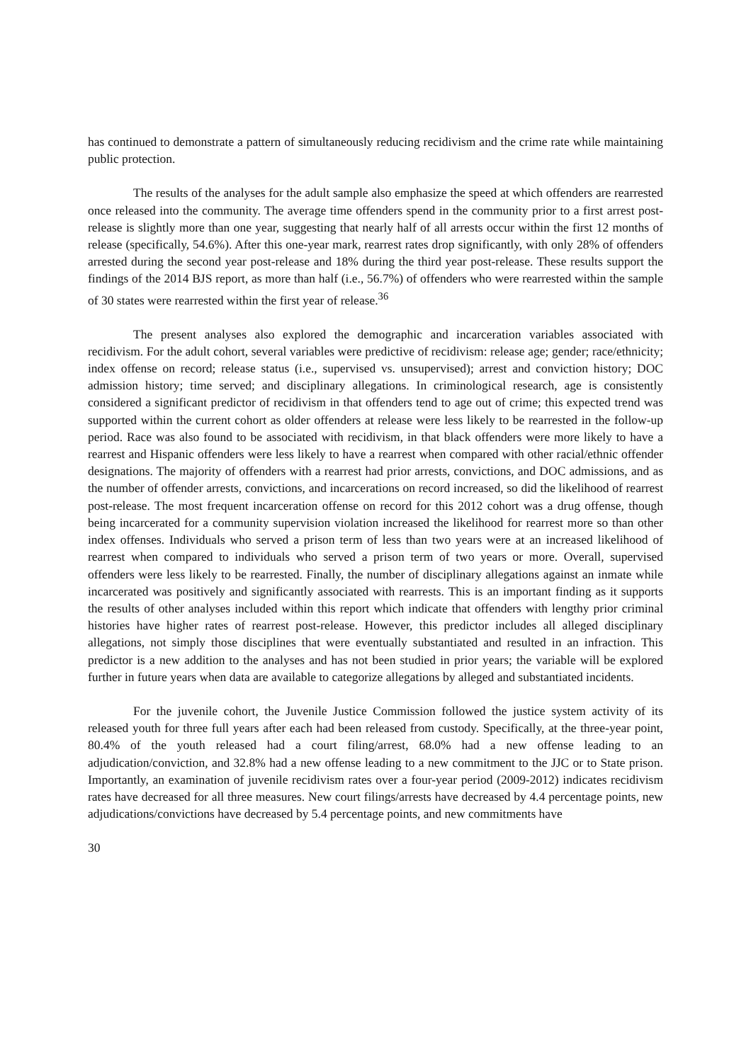has continued to demonstrate a pattern of simultaneously reducing recidivism and the crime rate while maintaining public protection.
The results of the analyses for the adult sample also emphasize the speed at which offenders are rearrested once released into the community. The average time offenders spend in the community prior to a first arrest post-release is slightly more than one year, suggesting that nearly half of all arrests occur within the first 12 months of release (specifically, 54.6%). After this one-year mark, rearrest rates drop significantly, with only 28% of offenders arrested during the second year post-release and 18% during the third year post-release. These results support the findings of the 2014 BJS report, as more than half (i.e., 56.7%) of offenders who were rearrested within the sample of 30 states were rearrested within the first year of release.<sup>36</sup>
The present analyses also explored the demographic and incarceration variables associated with recidivism. For the adult cohort, several variables were predictive of recidivism: release age; gender; race/ethnicity; index offense on record; release status (i.e., supervised vs. unsupervised); arrest and conviction history; DOC admission history; time served; and disciplinary allegations. In criminological research, age is consistently considered a significant predictor of recidivism in that offenders tend to age out of crime; this expected trend was supported within the current cohort as older offenders at release were less likely to be rearrested in the follow-up period. Race was also found to be associated with recidivism, in that black offenders were more likely to have a rearrest and Hispanic offenders were less likely to have a rearrest when compared with other racial/ethnic offender designations. The majority of offenders with a rearrest had prior arrests, convictions, and DOC admissions, and as the number of offender arrests, convictions, and incarcerations on record increased, so did the likelihood of rearrest post-release. The most frequent incarceration offense on record for this 2012 cohort was a drug offense, though being incarcerated for a community supervision violation increased the likelihood for rearrest more so than other index offenses. Individuals who served a prison term of less than two years were at an increased likelihood of rearrest when compared to individuals who served a prison term of two years or more. Overall, supervised offenders were less likely to be rearrested. Finally, the number of disciplinary allegations against an inmate while incarcerated was positively and significantly associated with rearrests. This is an important finding as it supports the results of other analyses included within this report which indicate that offenders with lengthy prior criminal histories have higher rates of rearrest post-release. However, this predictor includes all alleged disciplinary allegations, not simply those disciplines that were eventually substantiated and resulted in an infraction. This predictor is a new addition to the analyses and has not been studied in prior years; the variable will be explored further in future years when data are available to categorize allegations by alleged and substantiated incidents.
For the juvenile cohort, the Juvenile Justice Commission followed the justice system activity of its released youth for three full years after each had been released from custody. Specifically, at the three-year point, 80.4% of the youth released had a court filing/arrest, 68.0% had a new offense leading to an adjudication/conviction, and 32.8% had a new offense leading to a new commitment to the JJC or to State prison. Importantly, an examination of juvenile recidivism rates over a four-year period (2009-2012) indicates recidivism rates have decreased for all three measures. New court filings/arrests have decreased by 4.4 percentage points, new adjudications/convictions have decreased by 5.4 percentage points, and new commitments have
30